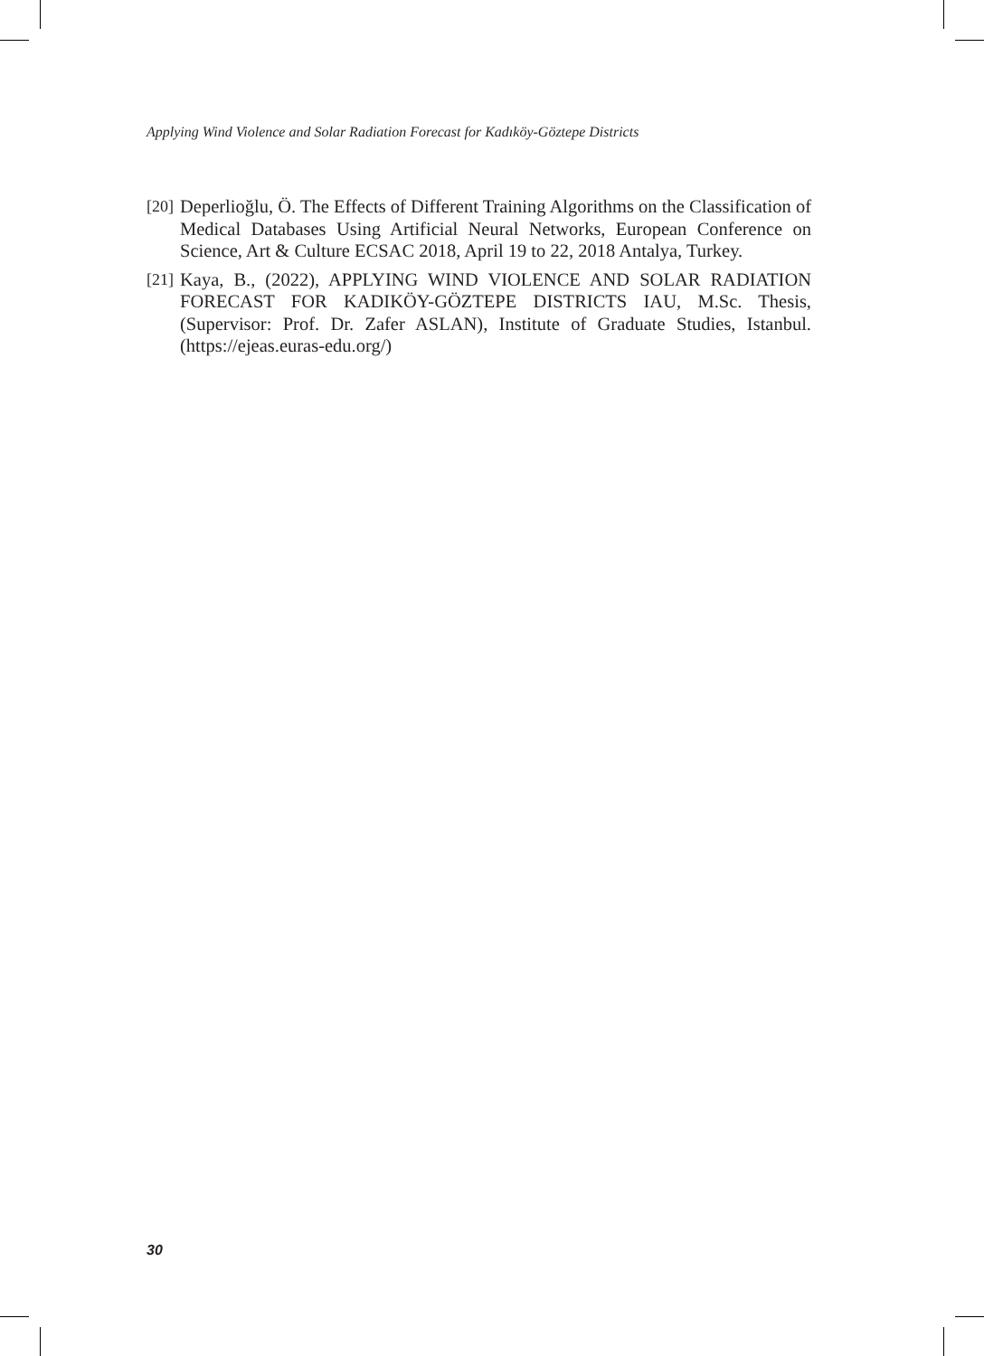Applying Wind Violence and Solar Radiation Forecast for Kadıköy-Göztepe Districts
[20] Deperlioğlu, Ö. The Effects of Different Training Algorithms on the Classification of Medical Databases Using Artificial Neural Networks, European Conference on Science, Art & Culture ECSAC 2018, April 19 to 22, 2018 Antalya, Turkey.
[21] Kaya, B., (2022), APPLYING WIND VIOLENCE AND SOLAR RADIATION FORECAST FOR KADIKÖY-GÖZTEPE DISTRICTS IAU, M.Sc. Thesis, (Supervisor: Prof. Dr. Zafer ASLAN), Institute of Graduate Studies, Istanbul. (https://ejeas.euras-edu.org/)
30